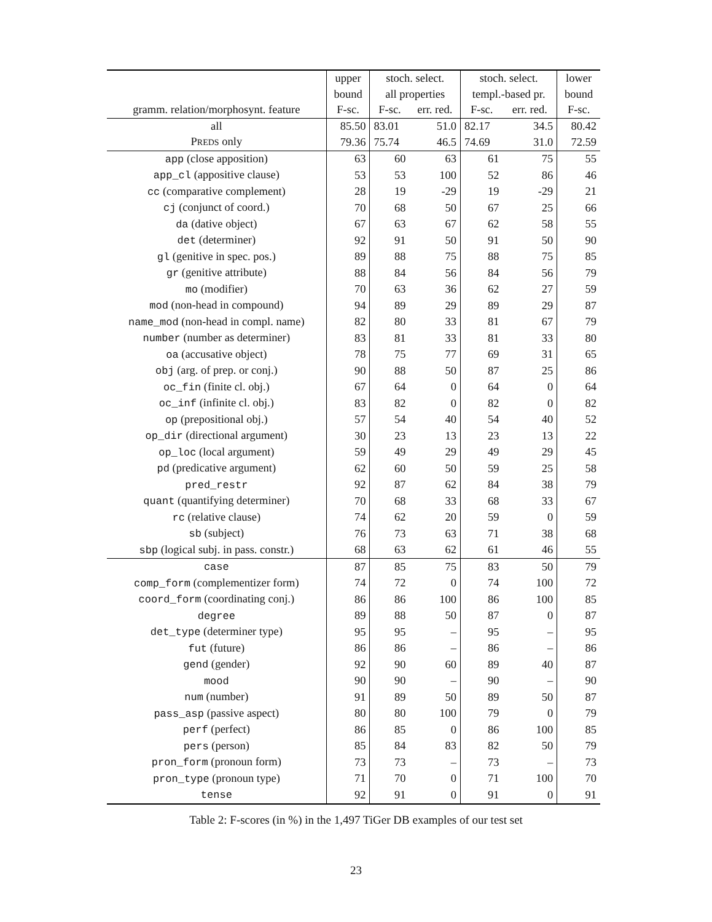| | upper | stoch. select. | | stoch. select. | | lower |
| --- | --- | --- | --- | --- | --- | --- |
| | bound | all properties | | templ.-based pr. | | bound |
| gramm. relation/morphosynt. feature | F-sc. | F-sc. | err. red. | F-sc. | err. red. | F-sc. |
| all | 85.50 | 83.01 | 51.0 | 82.17 | 34.5 | 80.42 |
| P REDS only | 79.36 | 75.74 | 46.5 | 74.69 | 31.0 | 72.59 |
| app (close apposition) | 63 | 60 | 63 | 61 | 75 | 55 |
| app_cl (appositive clause) | 53 | 53 | 100 | 52 | 86 | 46 |
| cc (comparative complement) | 28 | 19 | -29 | 19 | -29 | 21 |
| cj (conjunct of coord.) | 70 | 68 | 50 | 67 | 25 | 66 |
| da (dative object) | 67 | 63 | 67 | 62 | 58 | 55 |
| det (determiner) | 92 | 91 | 50 | 91 | 50 | 90 |
| gl (genitive in spec. pos.) | 89 | 88 | 75 | 88 | 75 | 85 |
| gr (genitive attribute) | 88 | 84 | 56 | 84 | 56 | 79 |
| mo (modifier) | 70 | 63 | 36 | 62 | 27 | 59 |
| mod (non-head in compound) | 94 | 89 | 29 | 89 | 29 | 87 |
| name_mod (non-head in compl. name) | 82 | 80 | 33 | 81 | 67 | 79 |
| number (number as determiner) | 83 | 81 | 33 | 81 | 33 | 80 |
| oa (accusative object) | 78 | 75 | 77 | 69 | 31 | 65 |
| obj (arg. of prep. or conj.) | 90 | 88 | 50 | 87 | 25 | 86 |
| oc_fin (finite cl. obj.) | 67 | 64 | 0 | 64 | 0 | 64 |
| oc_inf (infinite cl. obj.) | 83 | 82 | 0 | 82 | 0 | 82 |
| op (prepositional obj.) | 57 | 54 | 40 | 54 | 40 | 52 |
| op_dir (directional argument) | 30 | 23 | 13 | 23 | 13 | 22 |
| op_loc (local argument) | 59 | 49 | 29 | 49 | 29 | 45 |
| pd (predicative argument) | 62 | 60 | 50 | 59 | 25 | 58 |
| pred_restr | 92 | 87 | 62 | 84 | 38 | 79 |
| quant (quantifying determiner) | 70 | 68 | 33 | 68 | 33 | 67 |
| rc (relative clause) | 74 | 62 | 20 | 59 | 0 | 59 |
| sb (subject) | 76 | 73 | 63 | 71 | 38 | 68 |
| sbp (logical subj. in pass. constr.) | 68 | 63 | 62 | 61 | 46 | 55 |
| case | 87 | 85 | 75 | 83 | 50 | 79 |
| comp_form (complementizer form) | 74 | 72 | 0 | 74 | 100 | 72 |
| coord_form (coordinating conj.) | 86 | 86 | 100 | 86 | 100 | 85 |
| degree | 89 | 88 | 50 | 87 | 0 | 87 |
| det_type (determiner type) | 95 | 95 | – | 95 | – | 95 |
| fut (future) | 86 | 86 | – | 86 | – | 86 |
| gend (gender) | 92 | 90 | 60 | 89 | 40 | 87 |
| mood | 90 | 90 | – | 90 | – | 90 |
| num (number) | 91 | 89 | 50 | 89 | 50 | 87 |
| pass_asp (passive aspect) | 80 | 80 | 100 | 79 | 0 | 79 |
| perf (perfect) | 86 | 85 | 0 | 86 | 100 | 85 |
| pers (person) | 85 | 84 | 83 | 82 | 50 | 79 |
| pron_form (pronoun form) | 73 | 73 | – | 73 | – | 73 |
| pron_type (pronoun type) | 71 | 70 | 0 | 71 | 100 | 70 |
| tense | 92 | 91 | 0 | 91 | 0 | 91 |
Table 2: F-scores (in %) in the 1,497 TiGer DB examples of our test set
23